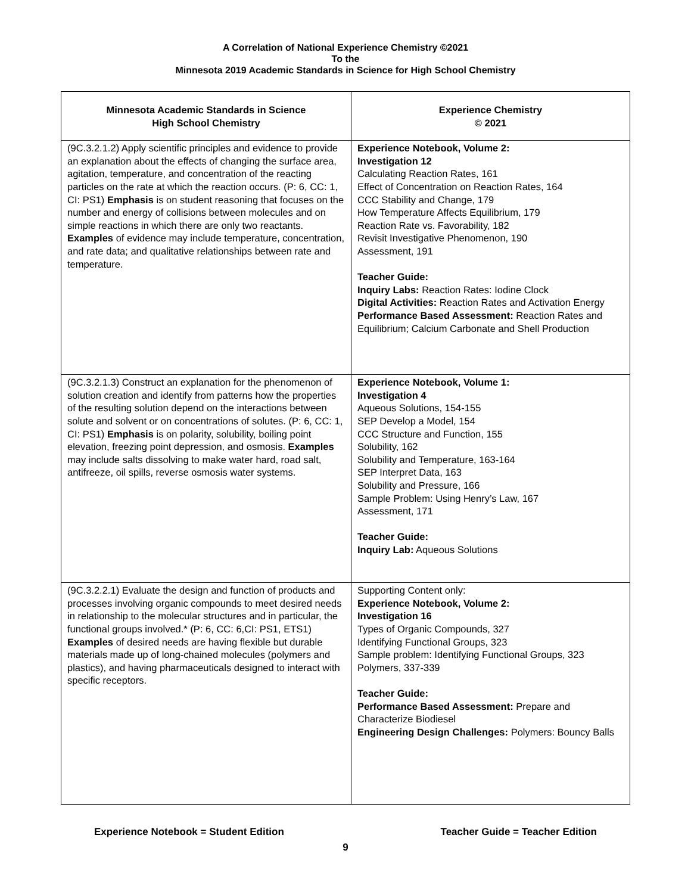A Correlation of National Experience Chemistry ©2021
To the
Minnesota 2019 Academic Standards in Science for High School Chemistry
| Minnesota Academic Standards in Science High School Chemistry | Experience Chemistry © 2021 |
| --- | --- |
| (9C.3.2.1.2) Apply scientific principles and evidence to provide an explanation about the effects of changing the surface area, agitation, temperature, and concentration of the reacting particles on the rate at which the reaction occurs. (P: 6, CC: 1, CI: PS1) Emphasis is on student reasoning that focuses on the number and energy of collisions between molecules and on simple reactions in which there are only two reactants. Examples of evidence may include temperature, concentration, and rate data; and qualitative relationships between rate and temperature. | Experience Notebook, Volume 2: Investigation 12 Calculating Reaction Rates, 161 Effect of Concentration on Reaction Rates, 164 CCC Stability and Change, 179 How Temperature Affects Equilibrium, 179 Reaction Rate vs. Favorability, 182 Revisit Investigative Phenomenon, 190 Assessment, 191 Teacher Guide: Inquiry Labs: Reaction Rates: Iodine Clock Digital Activities: Reaction Rates and Activation Energy Performance Based Assessment: Reaction Rates and Equilibrium; Calcium Carbonate and Shell Production |
| (9C.3.2.1.3) Construct an explanation for the phenomenon of solution creation and identify from patterns how the properties of the resulting solution depend on the interactions between solute and solvent or on concentrations of solutes. (P: 6, CC: 1, CI: PS1) Emphasis is on polarity, solubility, boiling point elevation, freezing point depression, and osmosis. Examples may include salts dissolving to make water hard, road salt, antifreeze, oil spills, reverse osmosis water systems. | Experience Notebook, Volume 1: Investigation 4 Aqueous Solutions, 154-155 SEP Develop a Model, 154 CCC Structure and Function, 155 Solubility, 162 Solubility and Temperature, 163-164 SEP Interpret Data, 163 Solubility and Pressure, 166 Sample Problem: Using Henry’s Law, 167 Assessment, 171 Teacher Guide: Inquiry Lab: Aqueous Solutions |
| (9C.3.2.2.1) Evaluate the design and function of products and processes involving organic compounds to meet desired needs in relationship to the molecular structures and in particular, the functional groups involved.* (P: 6, CC: 6,CI: PS1, ETS1) Examples of desired needs are having flexible but durable materials made up of long-chained molecules (polymers and plastics), and having pharmaceuticals designed to interact with specific receptors. | Supporting Content only: Experience Notebook, Volume 2: Investigation 16 Types of Organic Compounds, 327 Identifying Functional Groups, 323 Sample problem: Identifying Functional Groups, 323 Polymers, 337-339 Teacher Guide: Performance Based Assessment: Prepare and Characterize Biodiesel Engineering Design Challenges: Polymers: Bouncy Balls |
Experience Notebook = Student Edition Teacher Guide = Teacher Edition
9